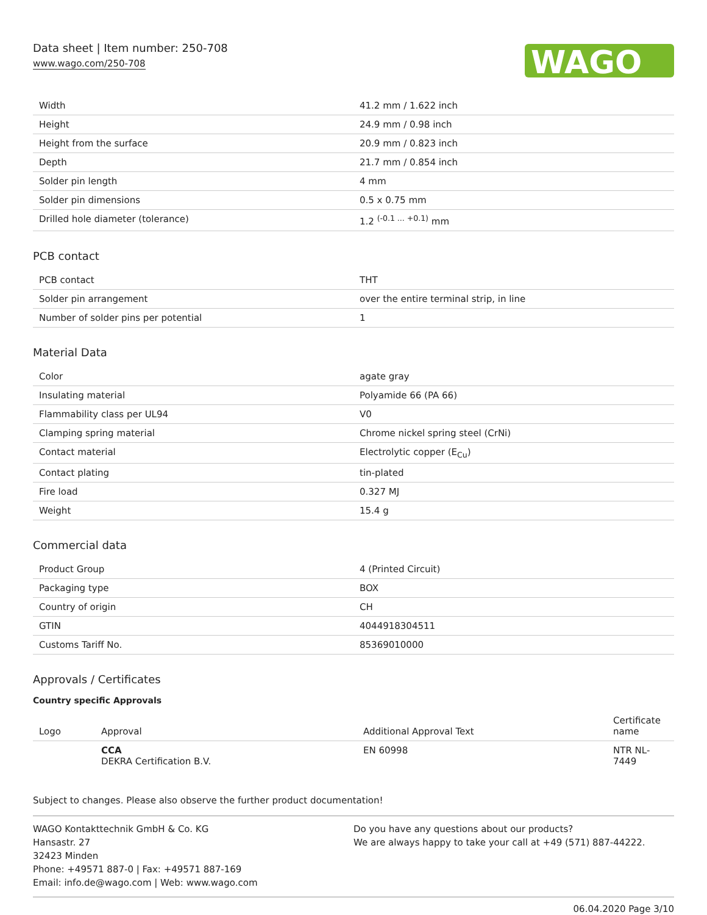Data sheet | Item number: 250-708
www.wago.com/250-708
WAGO
| Width | 41.2 mm / 1.622 inch |
| Height | 24.9 mm / 0.98 inch |
| Height from the surface | 20.9 mm / 0.823 inch |
| Depth | 21.7 mm / 0.854 inch |
| Solder pin length | 4 mm |
| Solder pin dimensions | 0.5 x 0.75 mm |
| Drilled hole diameter (tolerance) | 1.2 <sup>(-0.1 ... +0.1)</sup> mm |
PCB contact
| PCB contact | THT |
| Solder pin arrangement | over the entire terminal strip, in line |
| Number of solder pins per potential | 1 |
Material Data
| Color | agate gray |
| Insulating material | Polyamide 66 (PA 66) |
| Flammability class per UL94 | V0 |
| Clamping spring material | Chrome nickel spring steel (CrNi) |
| Contact material | Electrolytic copper (E<sub>Cu</sub>) |
| Contact plating | tin-plated |
| Fire load | 0.327 MJ |
| Weight | 15.4 g |
Commercial data
| Product Group | 4 (Printed Circuit) |
| Packaging type | BOX |
| Country of origin | CH |
| GTIN | 4044918304511 |
| Customs Tariff No. | 85369010000 |
Approvals / Certificates
Country specific Approvals
| Logo | Approval | Additional Approval Text | Certificate name |
| --- | --- | --- | --- |
| | CCA DEKRA Certification B.V. | EN 60998 | NTR NL- 7449 |
Subject to changes. Please also observe the further product documentation!
WAGO Kontakttechnik GmbH & Co. KG
Hansastr. 27
32423 Minden
Phone: +49571 887-0 | Fax: +49571 887-169
Email: info.de@wago.com | Web: www.wago.com
Do you have any questions about our products?
We are always happy to take your call at +49 (571) 887-44222.
06.04.2020 Page 3/10